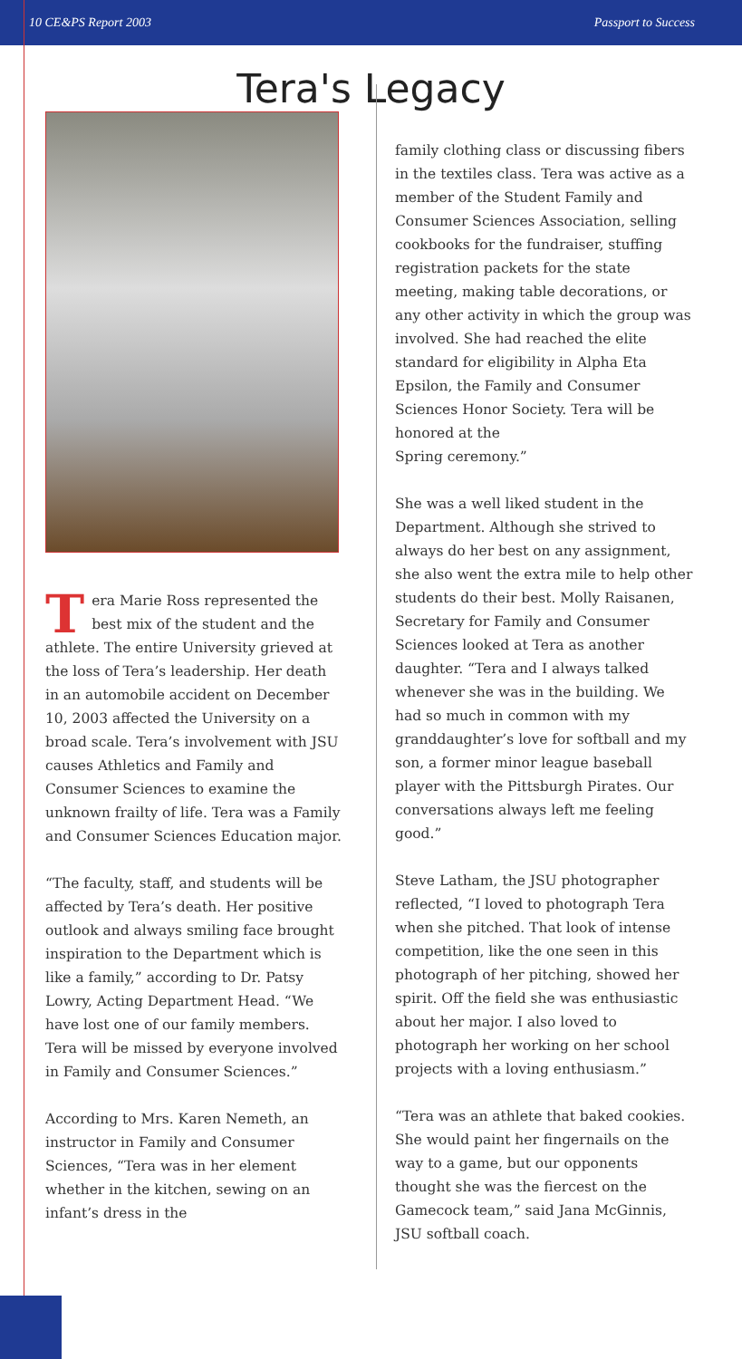10 CE&PS Report 2003 Passport to Success
Tera's Legacy
Tera Marie Ross represented the best mix of the student and the athlete. The entire University grieved at the loss of Tera’s leadership. Her death in an automobile accident on December 10, 2003 affected the University on a broad scale. Tera’s involvement with JSU causes Athletics and Family and Consumer Sciences to examine the unknown frailty of life. Tera was a Family and Consumer Sciences Education major.
“The faculty, staff, and students will be affected by Tera’s death. Her positive outlook and always smiling face brought inspiration to the Department which is like a family,” according to Dr. Patsy Lowry, Acting Department Head. “We have lost one of our family members. Tera will be missed by everyone involved in Family and Consumer Sciences.”
According to Mrs. Karen Nemeth, an instructor in Family and Consumer Sciences, “Tera was in her element whether in the kitchen, sewing on an infant’s dress in the
family clothing class or discussing fibers in the textiles class. Tera was active as a member of the Student Family and Consumer Sciences Association, selling cookbooks for the fundraiser, stuffing registration packets for the state meeting, making table decorations, or any other activity in which the group was involved. She had reached the elite standard for eligibility in Alpha Eta Epsilon, the Family and Consumer Sciences Honor Society. Tera will be honored at the
Spring ceremony.”
She was a well liked student in the Department. Although she strived to always do her best on any assignment, she also went the extra mile to help other students do their best. Molly Raisanen, Secretary for Family and Consumer Sciences looked at Tera as another daughter. “Tera and I always talked whenever she was in the building. We had so much in common with my granddaughter’s love for softball and my son, a former minor league baseball player with the Pittsburgh Pirates. Our conversations always left me feeling good.”
Steve Latham, the JSU photographer reflected, “I loved to photograph Tera when she pitched. That look of intense competition, like the one seen in this photograph of her pitching, showed her spirit. Off the field she was enthusiastic about her major. I also loved to photograph her working on her school projects with a loving enthusiasm.”
“Tera was an athlete that baked cookies. She would paint her fingernails on the way to a game, but our opponents thought she was the fiercest on the Gamecock team,” said Jana McGinnis, JSU softball coach.